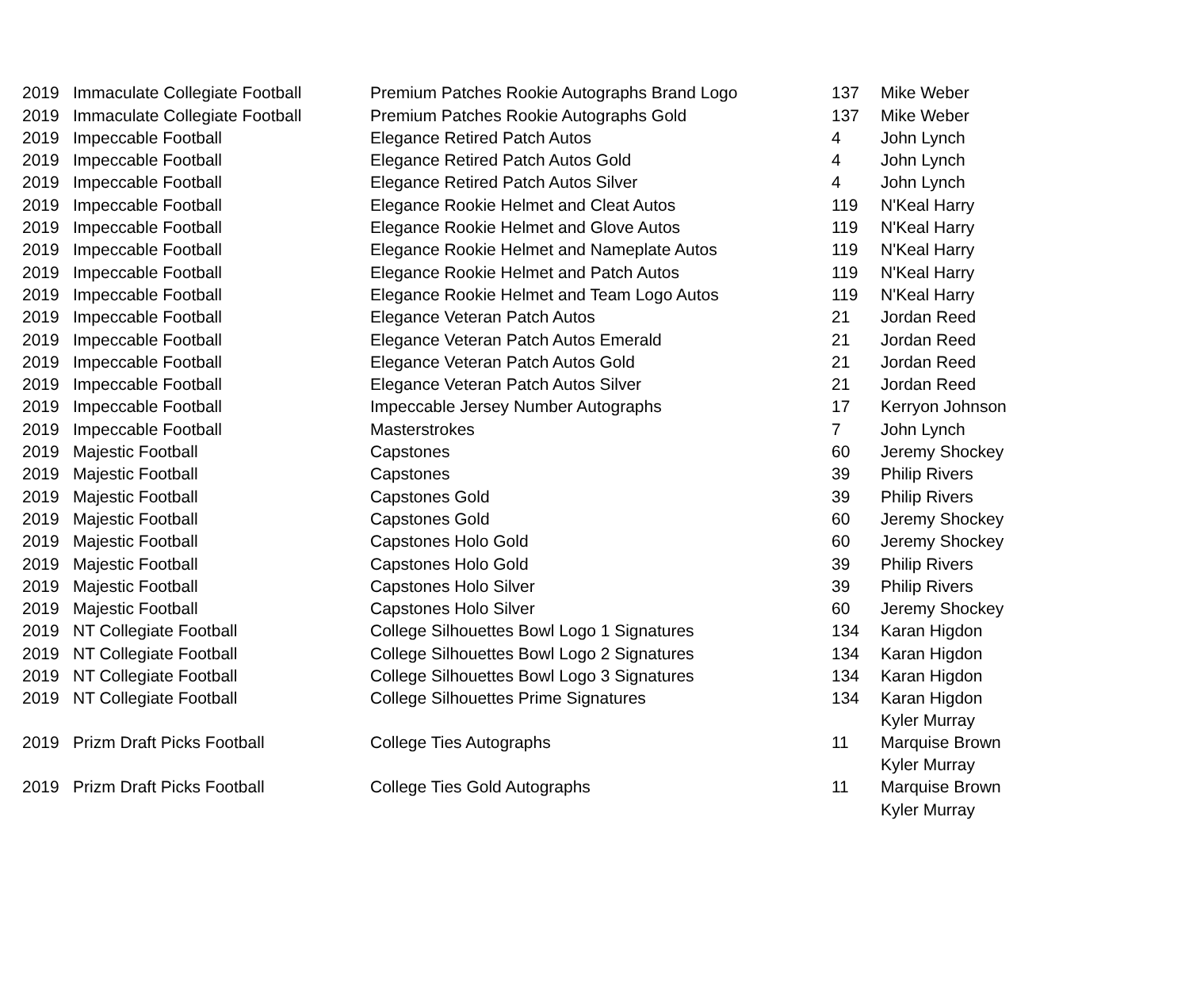| 2019 | Immaculate Collegiate Football | Premium Patches Rookie Autographs Brand Logo | 137 | Mike Weber |
| 2019 | Immaculate Collegiate Football | Premium Patches Rookie Autographs Gold | 137 | Mike Weber |
| 2019 | Impeccable Football | Elegance Retired Patch Autos | 4 | John Lynch |
| 2019 | Impeccable Football | Elegance Retired Patch Autos Gold | 4 | John Lynch |
| 2019 | Impeccable Football | Elegance Retired Patch Autos Silver | 4 | John Lynch |
| 2019 | Impeccable Football | Elegance Rookie Helmet and Cleat Autos | 119 | N'Keal Harry |
| 2019 | Impeccable Football | Elegance Rookie Helmet and Glove Autos | 119 | N'Keal Harry |
| 2019 | Impeccable Football | Elegance Rookie Helmet and Nameplate Autos | 119 | N'Keal Harry |
| 2019 | Impeccable Football | Elegance Rookie Helmet and Patch Autos | 119 | N'Keal Harry |
| 2019 | Impeccable Football | Elegance Rookie Helmet and Team Logo Autos | 119 | N'Keal Harry |
| 2019 | Impeccable Football | Elegance Veteran Patch Autos | 21 | Jordan Reed |
| 2019 | Impeccable Football | Elegance Veteran Patch Autos Emerald | 21 | Jordan Reed |
| 2019 | Impeccable Football | Elegance Veteran Patch Autos Gold | 21 | Jordan Reed |
| 2019 | Impeccable Football | Elegance Veteran Patch Autos Silver | 21 | Jordan Reed |
| 2019 | Impeccable Football | Impeccable Jersey Number Autographs | 17 | Kerryon Johnson |
| 2019 | Impeccable Football | Masterstrokes | 7 | John Lynch |
| 2019 | Majestic Football | Capstones | 60 | Jeremy Shockey |
| 2019 | Majestic Football | Capstones | 39 | Philip Rivers |
| 2019 | Majestic Football | Capstones Gold | 39 | Philip Rivers |
| 2019 | Majestic Football | Capstones Gold | 60 | Jeremy Shockey |
| 2019 | Majestic Football | Capstones Holo Gold | 60 | Jeremy Shockey |
| 2019 | Majestic Football | Capstones Holo Gold | 39 | Philip Rivers |
| 2019 | Majestic Football | Capstones Holo Silver | 39 | Philip Rivers |
| 2019 | Majestic Football | Capstones Holo Silver | 60 | Jeremy Shockey |
| 2019 | NT Collegiate Football | College Silhouettes Bowl Logo 1 Signatures | 134 | Karan Higdon |
| 2019 | NT Collegiate Football | College Silhouettes Bowl Logo 2 Signatures | 134 | Karan Higdon |
| 2019 | NT Collegiate Football | College Silhouettes Bowl Logo 3 Signatures | 134 | Karan Higdon |
| 2019 | NT Collegiate Football | College Silhouettes Prime Signatures | 134 | Karan Higdon |
| 2019 | Prizm Draft Picks Football | College Ties Autographs | 11 | Kyler Murray Marquise Brown |
| 2019 | Prizm Draft Picks Football | College Ties Gold Autographs | 11 | Kyler Murray Marquise Brown |
| | | | | Kyler Murray |